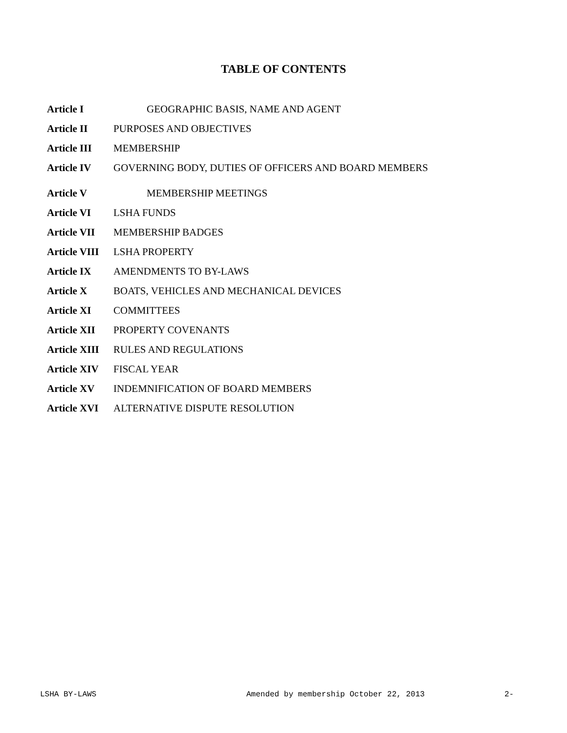TABLE OF CONTENTS
Article I GEOGRAPHIC BASIS, NAME AND AGENT
Article II PURPOSES AND OBJECTIVES
Article III MEMBERSHIP
Article IV GOVERNING BODY, DUTIES OF OFFICERS AND BOARD MEMBERS
Article V MEMBERSHIP MEETINGS
Article VI LSHA FUNDS
Article VII MEMBERSHIP BADGES
Article VIII LSHA PROPERTY
Article IX AMENDMENTS TO BY-LAWS
Article X BOATS, VEHICLES AND MECHANICAL DEVICES
Article XI COMMITTEES
Article XII PROPERTY COVENANTS
Article XIII RULES AND REGULATIONS
Article XIV FISCAL YEAR
Article XV INDEMNIFICATION OF BOARD MEMBERS
Article XVI ALTERNATIVE DISPUTE RESOLUTION
LSHA BY-LAWS Amended by membership October 22, 2013 2-